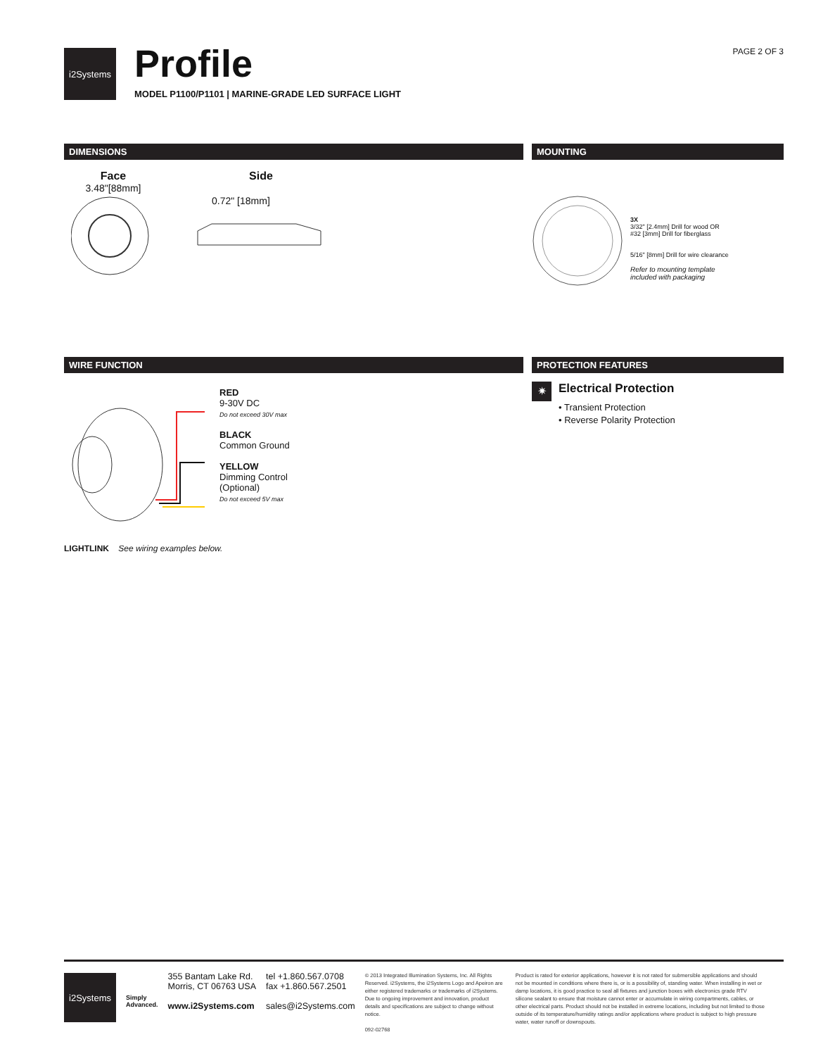i2Systems
Profile
MODEL P1100/P1101 | MARINE-GRADE LED SURFACE LIGHT
PAGE 2 OF 3
DIMENSIONS
Face
3.48"[88mm]
Side
0.72" [18mm]
MOUNTING
3X
3/32" [2.4mm] Drill for wood OR
#32 [3mm] Drill for fiberglass
5/16" [8mm] Drill for wire clearance
Refer to mounting template
included with packaging
WIRE FUNCTION
RED
9-30V DC
Do not exceed 30V max
BLACK
Common Ground
YELLOW
Dimming Control
(Optional)
Do not exceed 5V max
LIGHTLINK See wiring examples below.
PROTECTION FEATURES
✷ Electrical Protection
• Transient Protection
• Reverse Polarity Protection
i2Systems
Simply
Advanced.
355 Bantam Lake Rd.
Morris, CT 06763 USA
www.i2Systems.com
tel +1.860.567.0708
fax +1.860.567.2501
sales@i2Systems.com
© 2013 Integrated Illumination Systems, Inc. All Rights Reserved. i2Systems, the i2Systems Logo and Apeiron are either registered trademarks or trademarks of i2Systems. Due to ongoing improvement and innovation, product details and specifications are subject to change without notice.
092-02768
Product is rated for exterior applications, however it is not rated for submersible applications and should not be mounted in conditions where there is, or is a possibility of, standing water. When installing in wet or damp locations, it is good practice to seal all fixtures and junction boxes with electronics grade RTV silicone sealant to ensure that moisture cannot enter or accumulate in wiring compartments, cables, or other electrical parts. Product should not be installed in extreme locations, including but not limited to those outside of its temperature/humidity ratings and/or applications where product is subject to high pressure water, water runoff or downspouts.